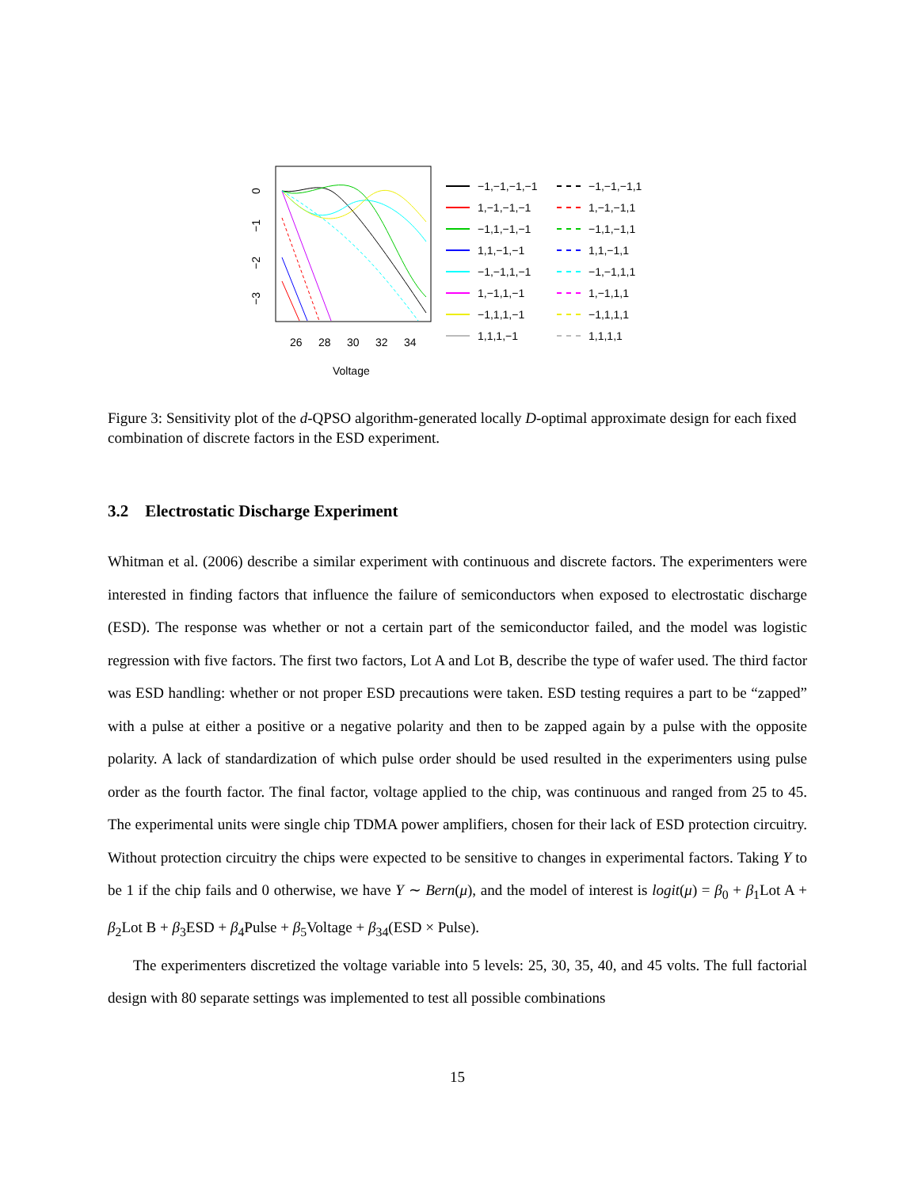0
−1
−2
−3
26
28
30
32
34
Voltage
−1,−1,−1,−1
−1,−1,−1,1
1,−1,−1,−1
1,−1,−1,1
−1,1,−1,−1
−1,1,−1,1
1,1,−1,−1
1,1,−1,1
−1,−1,1,−1
−1,−1,1,1
1,−1,1,−1
1,−1,1,1
−1,1,1,−1
−1,1,1,1
1,1,1,−1
1,1,1,1
Figure 3: Sensitivity plot of the d-QPSO algorithm-generated locally D-optimal approximate design for each fixed combination of discrete factors in the ESD experiment.
3.2 Electrostatic Discharge Experiment
Whitman et al. (2006) describe a similar experiment with continuous and discrete factors. The experimenters were interested in finding factors that influence the failure of semiconductors when exposed to electrostatic discharge (ESD). The response was whether or not a certain part of the semiconductor failed, and the model was logistic regression with five factors. The first two factors, Lot A and Lot B, describe the type of wafer used. The third factor was ESD handling: whether or not proper ESD precautions were taken. ESD testing requires a part to be “zapped” with a pulse at either a positive or a negative polarity and then to be zapped again by a pulse with the opposite polarity. A lack of standardization of which pulse order should be used resulted in the experimenters using pulse order as the fourth factor. The final factor, voltage applied to the chip, was continuous and ranged from 25 to 45. The experimental units were single chip TDMA power amplifiers, chosen for their lack of ESD protection circuitry. Without protection circuitry the chips were expected to be sensitive to changes in experimental factors. Taking Y to be 1 if the chip fails and 0 otherwise, we have Y ∼ Bern(μ), and the model of interest is logit(μ) = β<sub>0</sub> + β<sub>1</sub>Lot A + β<sub>2</sub>Lot B + β<sub>3</sub>ESD + β<sub>4</sub>Pulse + β<sub>5</sub>Voltage + β<sub>34</sub>(ESD × Pulse).
The experimenters discretized the voltage variable into 5 levels: 25, 30, 35, 40, and 45 volts. The full factorial design with 80 separate settings was implemented to test all possible combinations
15